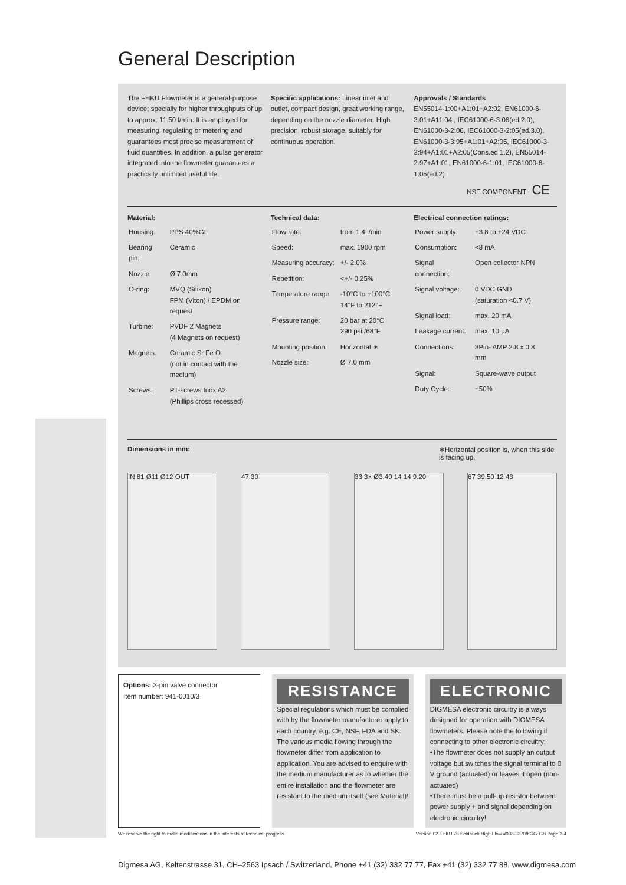General Description
The FHKU Flowmeter is a general-purpose device; specially for higher throughputs of up to approx. 11.50 l/min. It is employed for measuring, regulating or metering and guarantees most precise measurement of fluid quantities. In addition, a pulse generator integrated into the flowmeter guarantees a practically unlimited useful life.
Specific applications: Linear inlet and outlet, compact design, great working range, depending on the nozzle diameter. High precision, robust storage, suitably for continuous operation.
Approvals / Standards
EN55014-1:00+A1:01+A2:02, EN61000-6-3:01+A11:04 , IEC61000-6-3:06(ed.2.0), EN61000-3-2:06, IEC61000-3-2:05(ed.3.0), EN61000-3-3:95+A1:01+A2:05, IEC61000-3-3:94+A1:01+A2:05(Cons.ed 1.2), EN55014-2:97+A1:01, EN61000-6-1:01, IEC61000-6-1:05(ed.2)
NSF COMPONENT CE
Material:
| Housing: | PPS 40%GF |
| Bearing pin: | Ceramic |
| Nozzle: | Ø 7.0mm |
| O-ring: | MVQ (Silikon) FPM (Viton) / EPDM on request |
| Turbine: | PVDF 2 Magnets (4 Magnets on request) |
| Magnets: | Ceramic Sr Fe O (not in contact with the medium) |
| Screws: | PT-screws Inox A2 (Phillips cross recessed) |
Technical data:
| Flow rate: | from 1.4 l/min |
| Speed: | max. 1900 rpm |
| Measuring accuracy: | +/- 2.0% |
| Repetition: | <+/- 0.25% |
| Temperature range: | -10°C to +100°C 14°F to 212°F |
| Pressure range: | 20 bar at 20°C 290 psi /68°F |
| Mounting position: | Horizontal ∗ |
| Nozzle size: | Ø 7.0 mm |
Electrical connection ratings:
| Power supply: | +3.8 to +24 VDC |
| Consumption: | <8 mA |
| Signal connection: | Open collector NPN |
| Signal voltage: | 0 VDC GND (saturation <0.7 V) |
| Signal load: | max. 20 mA |
| Leakage current: | max. 10 µA |
| Connections: | 3Pin- AMP 2.8 x 0.8 mm |
| Signal: | Square-wave output |
| Duty Cycle: | ~50% |
Dimensions in mm: ∗Horizontal position is, when this side is facing up.
IN 81 Ø11 Ø12 OUT 47.30 33 3× Ø3.40 14 14 9.20 67 39.50 12 43
Options: 3-pin valve connector
Item number: 941-0010/3
RESISTANCE
Special regulations which must be complied with by the flowmeter manufacturer apply to each country, e.g. CE, NSF, FDA and SK. The various media flowing through the flowmeter differ from application to application. You are advised to enquire with the medium manufacturer as to whether the entire installation and the flowmeter are resistant to the medium itself (see Material)!
ELECTRONIC
DIGMESA electronic circuitry is always designed for operation with DIGMESA flowmeters. Please note the following if connecting to other electronic circuitry:
•The flowmeter does not supply an output voltage but switches the signal terminal to 0 V ground (actuated) or leaves it open (non-actuated)
•There must be a pull-up resistor between power supply + and signal depending on electronic circuitry!
We reserve the right to make modifications in the interests of technical progress. Version 02 FHKU 70 Schlauch High Flow #938-3270/K34x GB Page 2-4
Digmesa AG, Keltenstrasse 31, CH–2563 Ipsach / Switzerland, Phone +41 (32) 332 77 77, Fax +41 (32) 332 77 88, www.digmesa.com